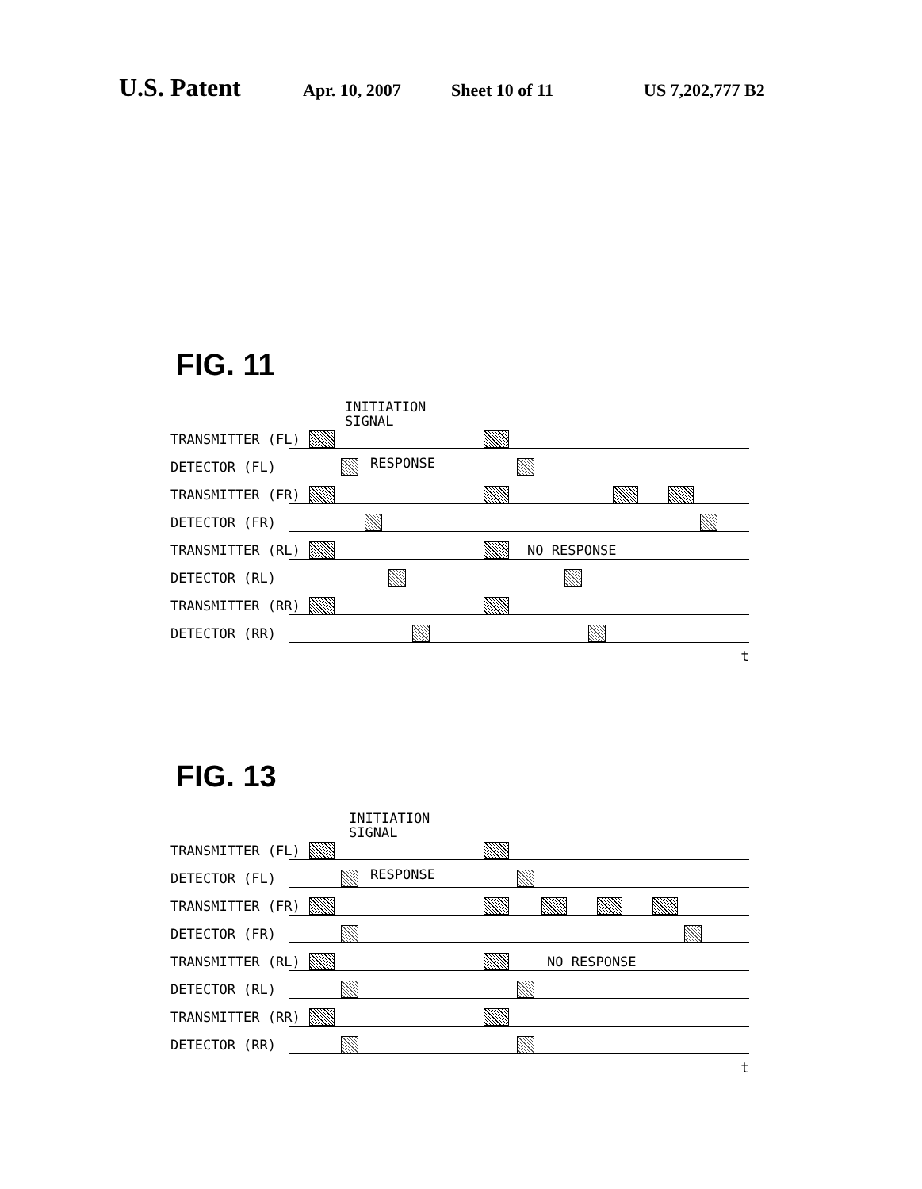U.S. Patent Apr. 10, 2007 Sheet 10 of 11 US 7,202,777 B2
FIG. 11
INITIATION
SIGNAL
TRANSMITTER (FL) DETECTOR (FL) RESPONSE
TRANSMITTER (FR) DETECTOR (FR) TRANSMITTER (RL) NO RESPONSE
DETECTOR (RL) TRANSMITTER (RR) DETECTOR (RR)
t
FIG. 13
INITIATION
SIGNAL
TRANSMITTER (FL) DETECTOR (FL) RESPONSE
TRANSMITTER (FR) DETECTOR (FR) TRANSMITTER (RL) NO RESPONSE
DETECTOR (RL) TRANSMITTER (RR) DETECTOR (RR)
t